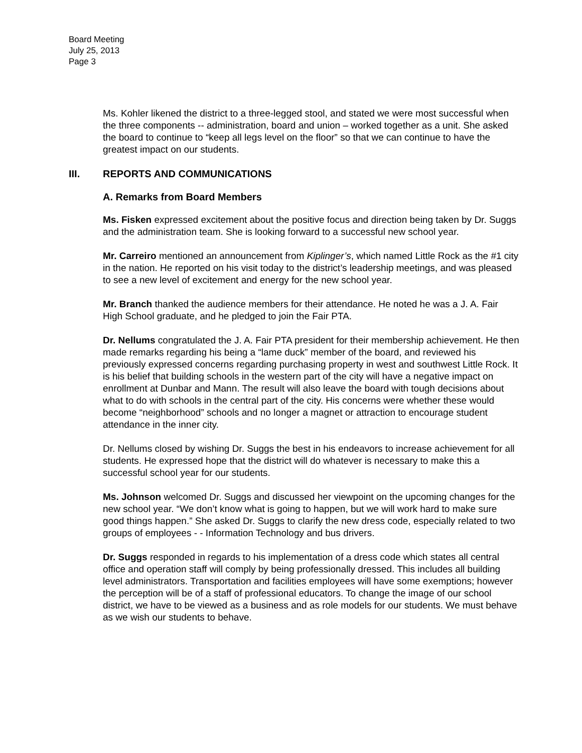Board Meeting
July 25, 2013
Page 3
Ms. Kohler likened the district to a three-legged stool, and stated we were most successful when the three components -- administration, board and union – worked together as a unit. She asked the board to continue to “keep all legs level on the floor” so that we can continue to have the greatest impact on our students.
III. REPORTS AND COMMUNICATIONS
A. Remarks from Board Members
Ms. Fisken expressed excitement about the positive focus and direction being taken by Dr. Suggs and the administration team. She is looking forward to a successful new school year.
Mr. Carreiro mentioned an announcement from Kiplinger’s, which named Little Rock as the #1 city in the nation. He reported on his visit today to the district’s leadership meetings, and was pleased to see a new level of excitement and energy for the new school year.
Mr. Branch thanked the audience members for their attendance. He noted he was a J. A. Fair High School graduate, and he pledged to join the Fair PTA.
Dr. Nellums congratulated the J. A. Fair PTA president for their membership achievement. He then made remarks regarding his being a “lame duck” member of the board, and reviewed his previously expressed concerns regarding purchasing property in west and southwest Little Rock. It is his belief that building schools in the western part of the city will have a negative impact on enrollment at Dunbar and Mann. The result will also leave the board with tough decisions about what to do with schools in the central part of the city. His concerns were whether these would become “neighborhood” schools and no longer a magnet or attraction to encourage student attendance in the inner city.
Dr. Nellums closed by wishing Dr. Suggs the best in his endeavors to increase achievement for all students. He expressed hope that the district will do whatever is necessary to make this a successful school year for our students.
Ms. Johnson welcomed Dr. Suggs and discussed her viewpoint on the upcoming changes for the new school year. “We don’t know what is going to happen, but we will work hard to make sure good things happen.” She asked Dr. Suggs to clarify the new dress code, especially related to two groups of employees - - Information Technology and bus drivers.
Dr. Suggs responded in regards to his implementation of a dress code which states all central office and operation staff will comply by being professionally dressed. This includes all building level administrators. Transportation and facilities employees will have some exemptions; however the perception will be of a staff of professional educators. To change the image of our school district, we have to be viewed as a business and as role models for our students. We must behave as we wish our students to behave.